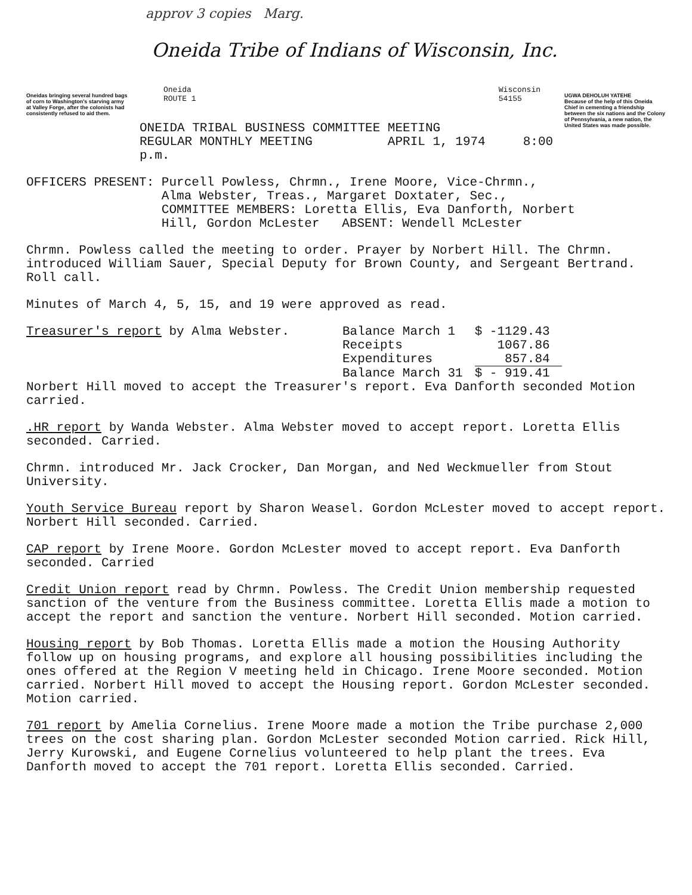approv 3 copies Marg.
Oneidas bringing several hundred bags of corn to Washington's starving army at Valley Forge, after the colonists had consistently refused to aid them.
Oneida Tribe of Indians of Wisconsin, Inc.
Oneida
ROUTE 1 Wisconsin
54155
ONEIDA TRIBAL BUSINESS COMMITTEE MEETING
REGULAR MONTHLY MEETING APRIL 1, 1974 8:00 p.m.
UGWA DEHOLUH YATEHE
Because of the help of this Oneida Chief in cementing a friendship between the six nations and the Colony of Pennsylvania, a new nation, the United States was made possible.
OFFICERS PRESENT: Purcell Powless, Chrmn., Irene Moore, Vice-Chrmn.,
Alma Webster, Treas., Margaret Doxtater, Sec.,
COMMITTEE MEMBERS: Loretta Ellis, Eva Danforth, Norbert
Hill, Gordon McLester ABSENT: Wendell McLester
Chrmn. Powless called the meeting to order. Prayer by Norbert Hill. The Chrmn. introduced William Sauer, Special Deputy for Brown County, and Sergeant Bertrand. Roll call.
Minutes of March 4, 5, 15, and 19 were approved as read.
| Treasurer's report by Alma Webster. | Balance March 1 | $ -1129.43 |
| | Receipts | 1067.86 |
| | Expenditures | 857.84 |
| | Balance March 31 | $ - 919.41 |
Norbert Hill moved to accept the Treasurer's report. Eva Danforth seconded Motion carried.
.HR report by Wanda Webster. Alma Webster moved to accept report. Loretta Ellis seconded. Carried.
Chrmn. introduced Mr. Jack Crocker, Dan Morgan, and Ned Weckmueller from Stout University.
Youth Service Bureau report by Sharon Weasel. Gordon McLester moved to accept report. Norbert Hill seconded. Carried.
CAP report by Irene Moore. Gordon McLester moved to accept report. Eva Danforth seconded. Carried
Credit Union report read by Chrmn. Powless. The Credit Union membership requested sanction of the venture from the Business committee. Loretta Ellis made a motion to accept the report and sanction the venture. Norbert Hill seconded. Motion carried.
Housing report by Bob Thomas. Loretta Ellis made a motion the Housing Authority follow up on housing programs, and explore all housing possibilities including the ones offered at the Region V meeting held in Chicago. Irene Moore seconded. Motion carried. Norbert Hill moved to accept the Housing report. Gordon McLester seconded. Motion carried.
701 report by Amelia Cornelius. Irene Moore made a motion the Tribe purchase 2,000 trees on the cost sharing plan. Gordon McLester seconded Motion carried. Rick Hill, Jerry Kurowski, and Eugene Cornelius volunteered to help plant the trees. Eva Danforth moved to accept the 701 report. Loretta Ellis seconded. Carried.